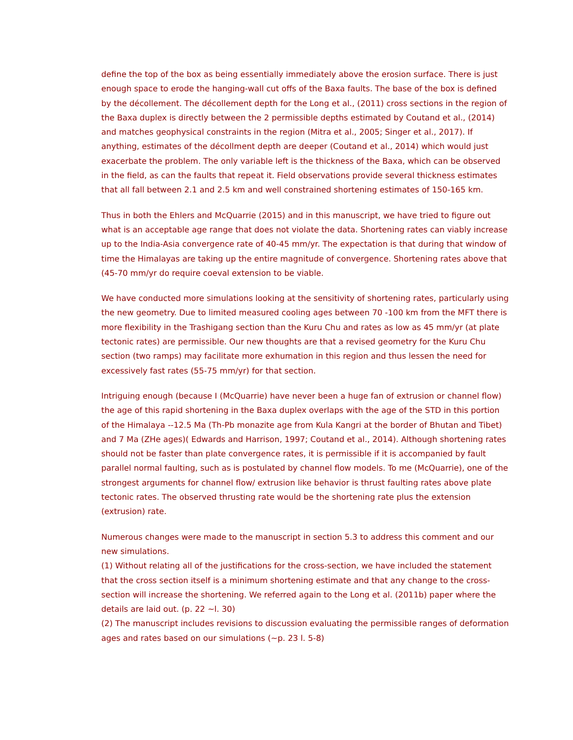define the top of the box as being essentially immediately above the erosion surface. There is just enough space to erode the hanging-wall cut offs of the Baxa faults. The base of the box is defined by the décollement. The décollement depth for the Long et al., (2011) cross sections in the region of the Baxa duplex is directly between the 2 permissible depths estimated by Coutand et al., (2014) and matches geophysical constraints in the region (Mitra et al., 2005; Singer et al., 2017). If anything, estimates of the décollment depth are deeper (Coutand et al., 2014) which would just exacerbate the problem. The only variable left is the thickness of the Baxa, which can be observed in the field, as can the faults that repeat it. Field observations provide several thickness estimates that all fall between 2.1 and 2.5 km and well constrained shortening estimates of 150-165 km.
Thus in both the Ehlers and McQuarrie (2015) and in this manuscript, we have tried to figure out what is an acceptable age range that does not violate the data. Shortening rates can viably increase up to the India-Asia convergence rate of 40-45 mm/yr. The expectation is that during that window of time the Himalayas are taking up the entire magnitude of convergence. Shortening rates above that (45-70 mm/yr do require coeval extension to be viable.
We have conducted more simulations looking at the sensitivity of shortening rates, particularly using the new geometry. Due to limited measured cooling ages between 70 -100 km from the MFT there is more flexibility in the Trashigang section than the Kuru Chu and rates as low as 45 mm/yr (at plate tectonic rates) are permissible. Our new thoughts are that a revised geometry for the Kuru Chu section (two ramps) may facilitate more exhumation in this region and thus lessen the need for excessively fast rates (55-75 mm/yr) for that section.
Intriguing enough (because I (McQuarrie) have never been a huge fan of extrusion or channel flow) the age of this rapid shortening in the Baxa duplex overlaps with the age of the STD in this portion of the Himalaya --12.5 Ma (Th-Pb monazite age from Kula Kangri at the border of Bhutan and Tibet) and 7 Ma (ZHe ages)( Edwards and Harrison, 1997; Coutand et al., 2014). Although shortening rates should not be faster than plate convergence rates, it is permissible if it is accompanied by fault parallel normal faulting, such as is postulated by channel flow models. To me (McQuarrie), one of the strongest arguments for channel flow/ extrusion like behavior is thrust faulting rates above plate tectonic rates. The observed thrusting rate would be the shortening rate plus the extension (extrusion) rate.
Numerous changes were made to the manuscript in section 5.3 to address this comment and our new simulations.
(1) Without relating all of the justifications for the cross-section, we have included the statement that the cross section itself is a minimum shortening estimate and that any change to the cross-section will increase the shortening. We referred again to the Long et al. (2011b) paper where the details are laid out. (p. 22 ~l. 30)
(2) The manuscript includes revisions to discussion evaluating the permissible ranges of deformation ages and rates based on our simulations (~p. 23 l. 5-8)